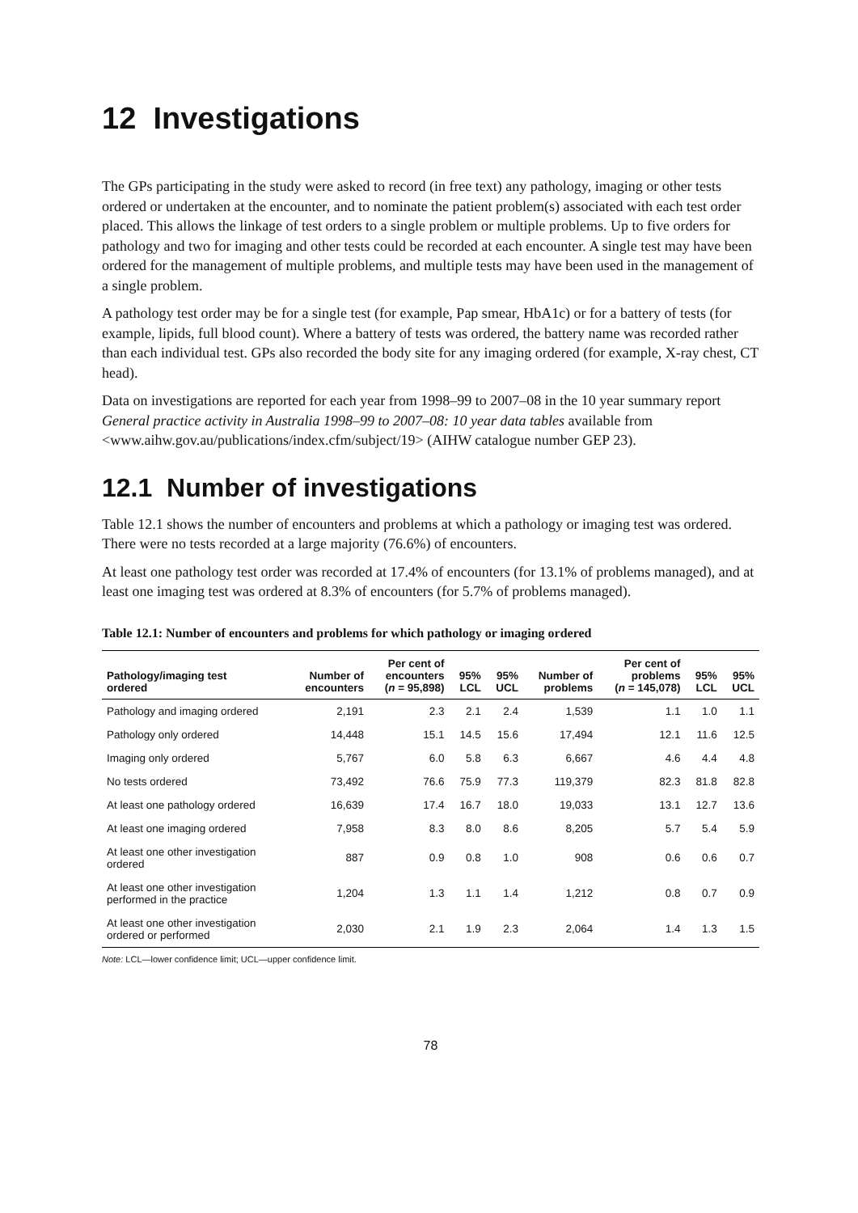12 Investigations
The GPs participating in the study were asked to record (in free text) any pathology, imaging or other tests ordered or undertaken at the encounter, and to nominate the patient problem(s) associated with each test order placed. This allows the linkage of test orders to a single problem or multiple problems. Up to five orders for pathology and two for imaging and other tests could be recorded at each encounter. A single test may have been ordered for the management of multiple problems, and multiple tests may have been used in the management of a single problem.
A pathology test order may be for a single test (for example, Pap smear, HbA1c) or for a battery of tests (for example, lipids, full blood count). Where a battery of tests was ordered, the battery name was recorded rather than each individual test. GPs also recorded the body site for any imaging ordered (for example, X-ray chest, CT head).
Data on investigations are reported for each year from 1998–99 to 2007–08 in the 10 year summary report General practice activity in Australia 1998–99 to 2007–08: 10 year data tables available from <www.aihw.gov.au/publications/index.cfm/subject/19> (AIHW catalogue number GEP 23).
12.1 Number of investigations
Table 12.1 shows the number of encounters and problems at which a pathology or imaging test was ordered. There were no tests recorded at a large majority (76.6%) of encounters.
At least one pathology test order was recorded at 17.4% of encounters (for 13.1% of problems managed), and at least one imaging test was ordered at 8.3% of encounters (for 5.7% of problems managed).
Table 12.1: Number of encounters and problems for which pathology or imaging ordered
| Pathology/imaging test ordered | Number of encounters | Per cent of encounters ( n = 95,898) | 95% LCL | 95% UCL | Number of problems | Per cent of problems ( n = 145,078) | 95% LCL | 95% UCL |
| --- | --- | --- | --- | --- | --- | --- | --- | --- |
| Pathology and imaging ordered | 2,191 | 2.3 | 2.1 | 2.4 | 1,539 | 1.1 | 1.0 | 1.1 |
| Pathology only ordered | 14,448 | 15.1 | 14.5 | 15.6 | 17,494 | 12.1 | 11.6 | 12.5 |
| Imaging only ordered | 5,767 | 6.0 | 5.8 | 6.3 | 6,667 | 4.6 | 4.4 | 4.8 |
| No tests ordered | 73,492 | 76.6 | 75.9 | 77.3 | 119,379 | 82.3 | 81.8 | 82.8 |
| At least one pathology ordered | 16,639 | 17.4 | 16.7 | 18.0 | 19,033 | 13.1 | 12.7 | 13.6 |
| At least one imaging ordered | 7,958 | 8.3 | 8.0 | 8.6 | 8,205 | 5.7 | 5.4 | 5.9 |
| At least one other investigation ordered | 887 | 0.9 | 0.8 | 1.0 | 908 | 0.6 | 0.6 | 0.7 |
| At least one other investigation performed in the practice | 1,204 | 1.3 | 1.1 | 1.4 | 1,212 | 0.8 | 0.7 | 0.9 |
| At least one other investigation ordered or performed | 2,030 | 2.1 | 1.9 | 2.3 | 2,064 | 1.4 | 1.3 | 1.5 |
Note: LCL—lower confidence limit; UCL—upper confidence limit.
78